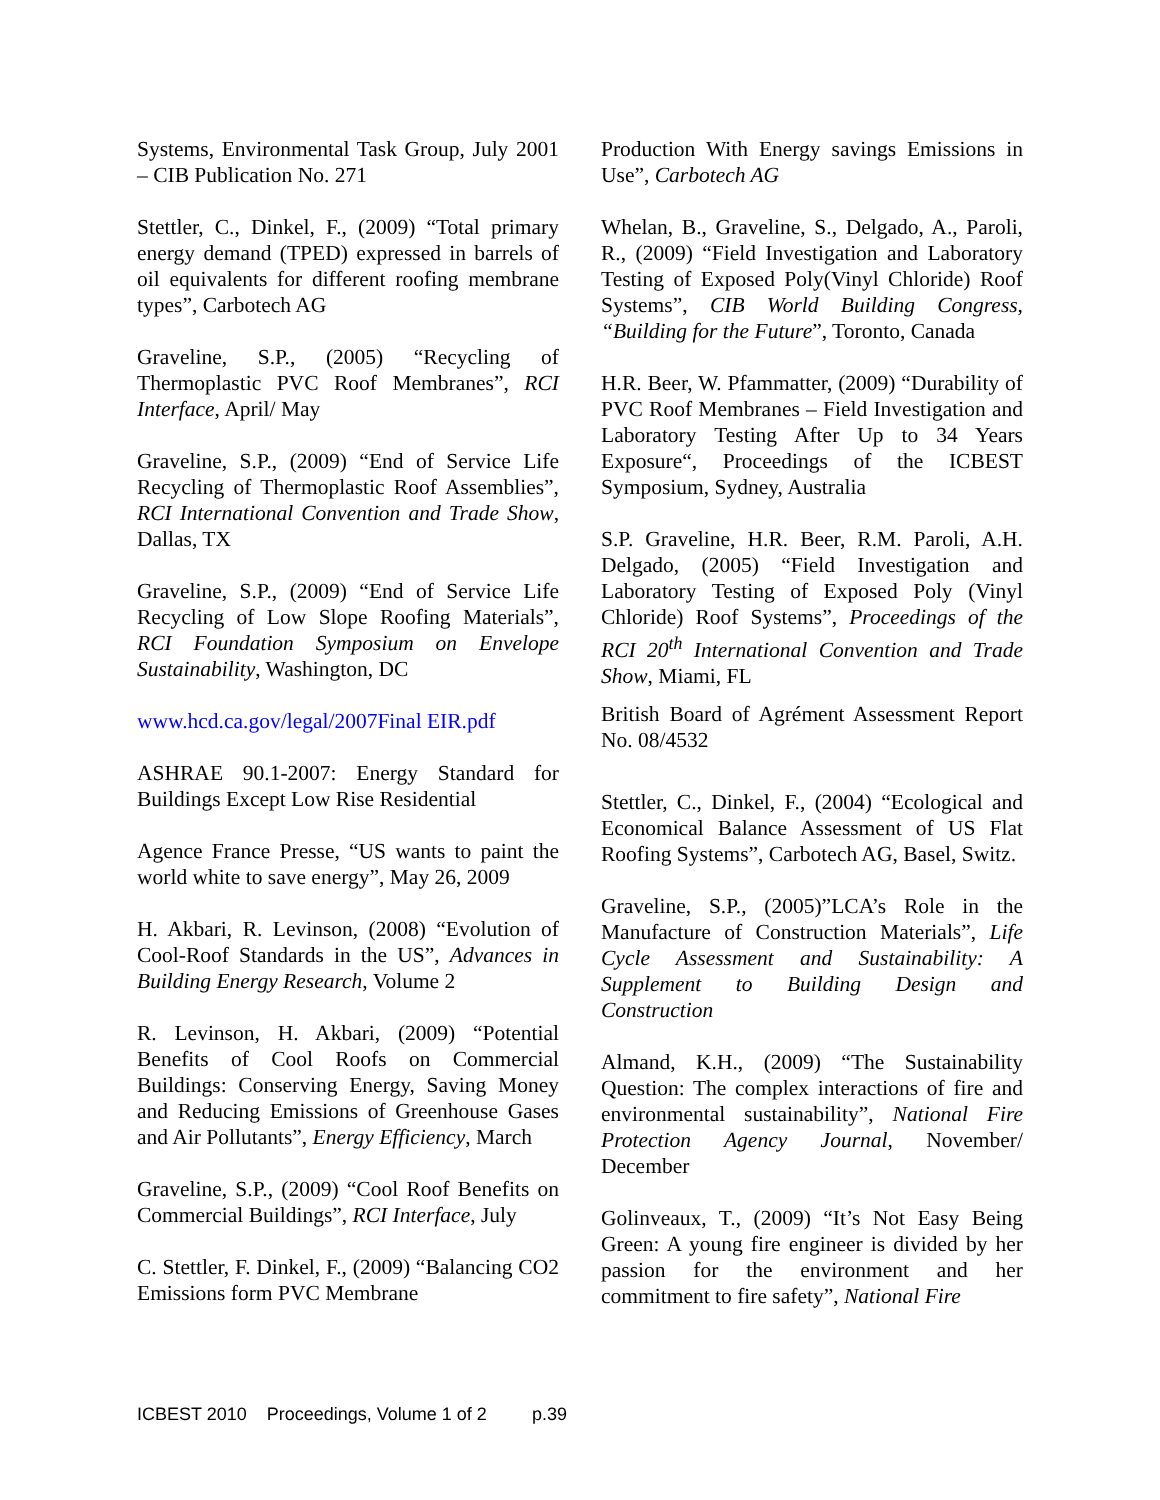Systems, Environmental Task Group, July 2001 – CIB Publication No. 271
Stettler, C., Dinkel, F., (2009) “Total primary energy demand (TPED) expressed in barrels of oil equivalents for different roofing membrane types”, Carbotech AG
Graveline, S.P., (2005) “Recycling of Thermoplastic PVC Roof Membranes”, RCI Interface, April/ May
Graveline, S.P., (2009) “End of Service Life Recycling of Thermoplastic Roof Assemblies”, RCI International Convention and Trade Show, Dallas, TX
Graveline, S.P., (2009) “End of Service Life Recycling of Low Slope Roofing Materials”, RCI Foundation Symposium on Envelope Sustainability, Washington, DC
www.hcd.ca.gov/legal/2007Final EIR.pdf
ASHRAE 90.1-2007: Energy Standard for Buildings Except Low Rise Residential
Agence France Presse, “US wants to paint the world white to save energy”, May 26, 2009
H. Akbari, R. Levinson, (2008) “Evolution of Cool-Roof Standards in the US”, Advances in Building Energy Research, Volume 2
R. Levinson, H. Akbari, (2009) “Potential Benefits of Cool Roofs on Commercial Buildings: Conserving Energy, Saving Money and Reducing Emissions of Greenhouse Gases and Air Pollutants”, Energy Efficiency, March
Graveline, S.P., (2009) “Cool Roof Benefits on Commercial Buildings”, RCI Interface, July
C. Stettler, F. Dinkel, F., (2009) “Balancing CO2 Emissions form PVC Membrane
Production With Energy savings Emissions in Use”, Carbotech AG
Whelan, B., Graveline, S., Delgado, A., Paroli, R., (2009) “Field Investigation and Laboratory Testing of Exposed Poly(Vinyl Chloride) Roof Systems”, CIB World Building Congress, “Building for the Future”, Toronto, Canada
H.R. Beer, W. Pfammatter, (2009) “Durability of PVC Roof Membranes – Field Investigation and Laboratory Testing After Up to 34 Years Exposure“, Proceedings of the ICBEST Symposium, Sydney, Australia
S.P. Graveline, H.R. Beer, R.M. Paroli, A.H. Delgado, (2005) “Field Investigation and Laboratory Testing of Exposed Poly (Vinyl Chloride) Roof Systems”, Proceedings of the RCI 20<sup>th</sup> International Convention and Trade Show, Miami, FL
British Board of Agrément Assessment Report No. 08/4532
Stettler, C., Dinkel, F., (2004) “Ecological and Economical Balance Assessment of US Flat Roofing Systems”, Carbotech AG, Basel, Switz.
Graveline, S.P., (2005)”LCA’s Role in the Manufacture of Construction Materials”, Life Cycle Assessment and Sustainability: A Supplement to Building Design and Construction
Almand, K.H., (2009) “The Sustainability Question: The complex interactions of fire and environmental sustainability”, National Fire Protection Agency Journal, November/ December
Golinveaux, T., (2009) “It’s Not Easy Being Green: A young fire engineer is divided by her passion for the environment and her commitment to fire safety”, National Fire
ICBEST 2010 Proceedings, Volume 1 of 2 p.39